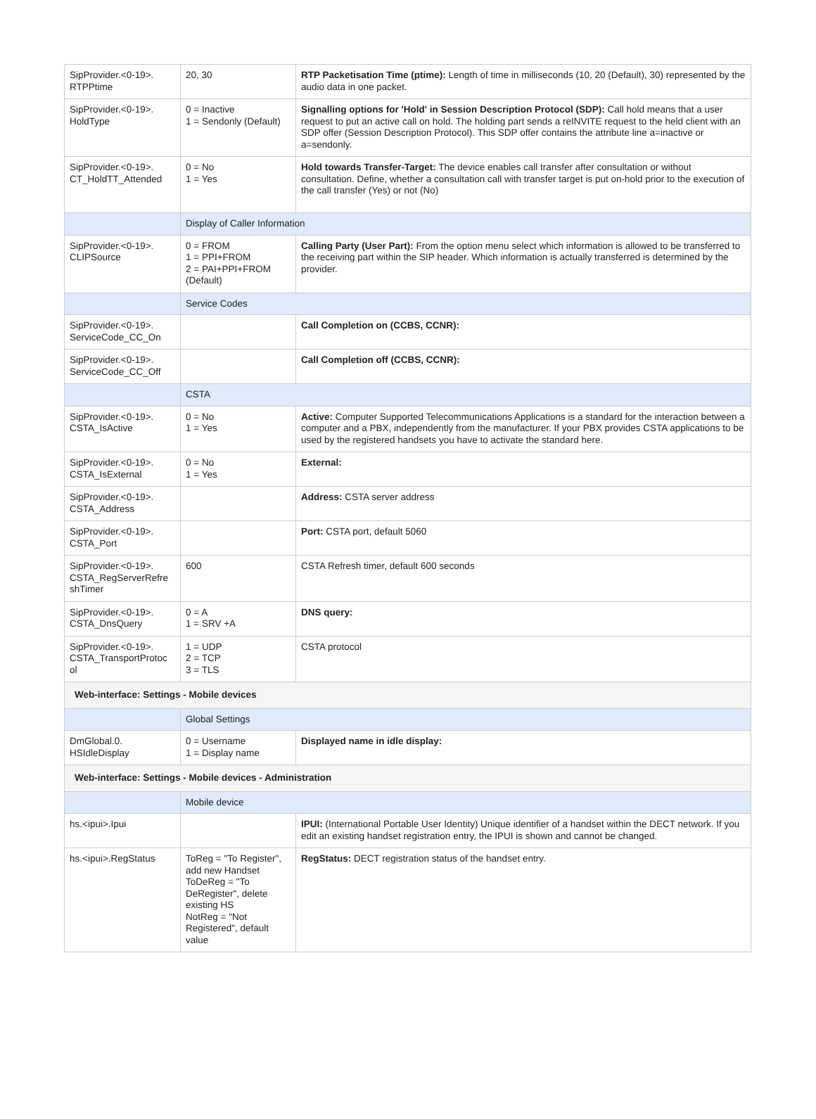| SipProvider.<0-19>. RTPPtime | 20, 30 | RTP Packetisation Time (ptime): Length of time in milliseconds (10, 20 (Default), 30) represented by the audio data in one packet. |
| SipProvider.<0-19>. HoldType | 0 = Inactive 1 = Sendonly (Default) | Signalling options for 'Hold' in Session Description Protocol (SDP): Call hold means that a user request to put an active call on hold. The holding part sends a reINVITE request to the held client with an SDP offer (Session Description Protocol). This SDP offer contains the attribute line a=inactive or a=sendonly. |
| SipProvider.<0-19>. CT_HoldTT_Attended | 0 = No 1 = Yes | Hold towards Transfer-Target: The device enables call transfer after consultation or without consultation. Define, whether a consultation call with transfer target is put on-hold prior to the execution of the call transfer (Yes) or not (No) |
| | Display of Caller Information | |
| SipProvider.<0-19>. CLIPSource | 0 = FROM 1 = PPI+FROM 2 = PAI+PPI+FROM (Default) | Calling Party (User Part): From the option menu select which information is allowed to be transferred to the receiving part within the SIP header. Which information is actually transferred is determined by the provider. |
| | Service Codes | |
| SipProvider.<0-19>. ServiceCode_CC_On | | Call Completion on (CCBS, CCNR): |
| SipProvider.<0-19>. ServiceCode_CC_Off | | Call Completion off (CCBS, CCNR): |
| | CSTA | |
| SipProvider.<0-19>. CSTA_IsActive | 0 = No 1 = Yes | Active: Computer Supported Telecommunications Applications is a standard for the interaction between a computer and a PBX, independently from the manufacturer. If your PBX provides CSTA applications to be used by the registered handsets you have to activate the standard here. |
| SipProvider.<0-19>. CSTA_IsExternal | 0 = No 1 = Yes | External: |
| SipProvider.<0-19>. CSTA_Address | | Address: CSTA server address |
| SipProvider.<0-19>. CSTA_Port | | Port: CSTA port, default 5060 |
| SipProvider.<0-19>. CSTA_RegServerRefre shTimer | 600 | CSTA Refresh timer, default 600 seconds |
| SipProvider.<0-19>. CSTA_DnsQuery | 0 = A 1 = SRV +A | DNS query: |
| SipProvider.<0-19>. CSTA_TransportProtoc ol | 1 = UDP 2 = TCP 3 = TLS | CSTA protocol |
| Web-interface: Settings - Mobile devices | | |
| | Global Settings | |
| DmGlobal.0. HSIdleDisplay | 0 = Username 1 = Display name | Displayed name in idle display: |
| Web-interface: Settings - Mobile devices - Administration | | |
| | Mobile device | |
| hs.<ipui>.Ipui | | IPUI: (International Portable User Identity) Unique identifier of a handset within the DECT network. If you edit an existing handset registration entry, the IPUI is shown and cannot be changed. |
| hs.<ipui>.RegStatus | ToReg = "To Register", add new Handset ToDeReg = "To DeRegister", delete existing HS NotReg = "Not Registered", default value | RegStatus: DECT registration status of the handset entry. |